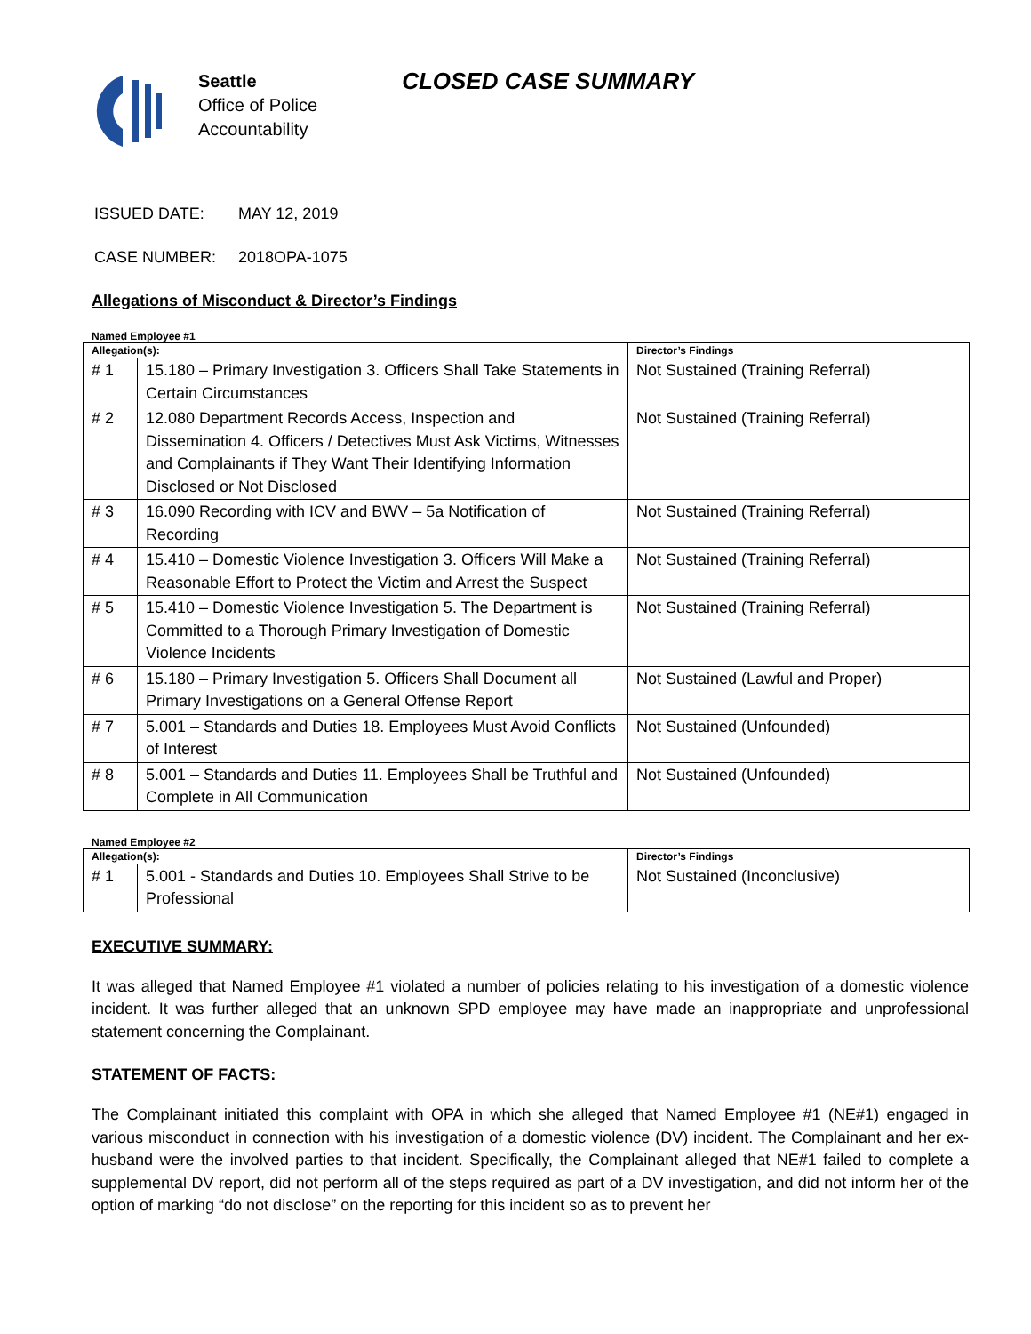Seattle
Office of Police
Accountability
CLOSED CASE SUMMARY
ISSUED DATE: MAY 12, 2019
CASE NUMBER: 2018OPA-1075
Allegations of Misconduct & Director’s Findings
Named Employee #1
| Allegation(s): | | Director’s Findings |
| --- | --- | --- |
| # 1 | 15.180 – Primary Investigation 3. Officers Shall Take Statements in Certain Circumstances | Not Sustained (Training Referral) |
| # 2 | 12.080 Department Records Access, Inspection and Dissemination 4. Officers / Detectives Must Ask Victims, Witnesses and Complainants if They Want Their Identifying Information Disclosed or Not Disclosed | Not Sustained (Training Referral) |
| # 3 | 16.090 Recording with ICV and BWV – 5a Notification of Recording | Not Sustained (Training Referral) |
| # 4 | 15.410 – Domestic Violence Investigation 3. Officers Will Make a Reasonable Effort to Protect the Victim and Arrest the Suspect | Not Sustained (Training Referral) |
| # 5 | 15.410 – Domestic Violence Investigation 5. The Department is Committed to a Thorough Primary Investigation of Domestic Violence Incidents | Not Sustained (Training Referral) |
| # 6 | 15.180 – Primary Investigation 5. Officers Shall Document all Primary Investigations on a General Offense Report | Not Sustained (Lawful and Proper) |
| # 7 | 5.001 – Standards and Duties 18. Employees Must Avoid Conflicts of Interest | Not Sustained (Unfounded) |
| # 8 | 5.001 – Standards and Duties 11. Employees Shall be Truthful and Complete in All Communication | Not Sustained (Unfounded) |
Named Employee #2
| Allegation(s): | | Director’s Findings |
| --- | --- | --- |
| # 1 | 5.001 - Standards and Duties 10. Employees Shall Strive to be Professional | Not Sustained (Inconclusive) |
EXECUTIVE SUMMARY:
It was alleged that Named Employee #1 violated a number of policies relating to his investigation of a domestic violence incident. It was further alleged that an unknown SPD employee may have made an inappropriate and unprofessional statement concerning the Complainant.
STATEMENT OF FACTS:
The Complainant initiated this complaint with OPA in which she alleged that Named Employee #1 (NE#1) engaged in various misconduct in connection with his investigation of a domestic violence (DV) incident. The Complainant and her ex-husband were the involved parties to that incident. Specifically, the Complainant alleged that NE#1 failed to complete a supplemental DV report, did not perform all of the steps required as part of a DV investigation, and did not inform her of the option of marking “do not disclose” on the reporting for this incident so as to prevent her